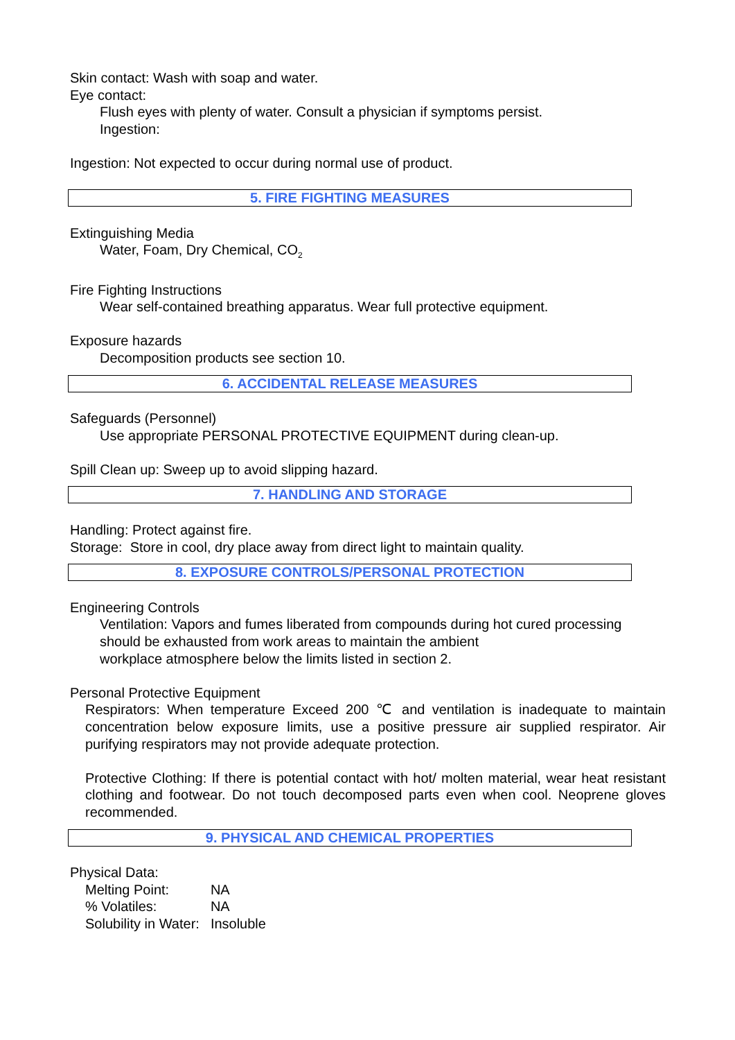Skin contact: Wash with soap and water.
Eye contact:
Flush eyes with plenty of water. Consult a physician if symptoms persist.
Ingestion:
Ingestion: Not expected to occur during normal use of product.
5. FIRE FIGHTING MEASURES
Extinguishing Media
Water, Foam, Dry Chemical, CO<sub>2</sub>
Fire Fighting Instructions
Wear self-contained breathing apparatus. Wear full protective equipment.
Exposure hazards
Decomposition products see section 10.
6. ACCIDENTAL RELEASE MEASURES
Safeguards (Personnel)
Use appropriate PERSONAL PROTECTIVE EQUIPMENT during clean-up.
Spill Clean up: Sweep up to avoid slipping hazard.
7. HANDLING AND STORAGE
Handling: Protect against fire.
Storage: Store in cool, dry place away from direct light to maintain quality.
8. EXPOSURE CONTROLS/PERSONAL PROTECTION
Engineering Controls
Ventilation: Vapors and fumes liberated from compounds during hot cured processing should be exhausted from work areas to maintain the ambient
workplace atmosphere below the limits listed in section 2.
Personal Protective Equipment
Respirators: When temperature Exceed 200 ℃ and ventilation is inadequate to maintain concentration below exposure limits, use a positive pressure air supplied respirator. Air purifying respirators may not provide adequate protection.
Protective Clothing: If there is potential contact with hot/ molten material, wear heat resistant clothing and footwear. Do not touch decomposed parts even when cool. Neoprene gloves recommended.
9. PHYSICAL AND CHEMICAL PROPERTIES
Physical Data:
| Melting Point: | NA |
| % Volatiles: | NA |
| Solubility in Water: | Insoluble |